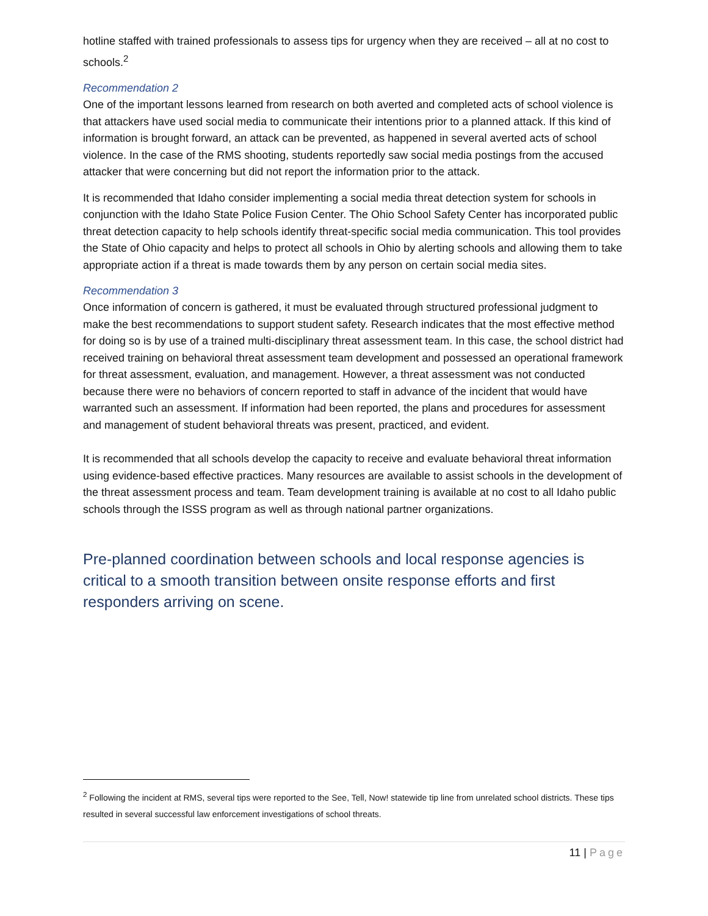hotline staffed with trained professionals to assess tips for urgency when they are received – all at no cost to schools.<sup>2</sup>
Recommendation 2
One of the important lessons learned from research on both averted and completed acts of school violence is that attackers have used social media to communicate their intentions prior to a planned attack. If this kind of information is brought forward, an attack can be prevented, as happened in several averted acts of school violence. In the case of the RMS shooting, students reportedly saw social media postings from the accused attacker that were concerning but did not report the information prior to the attack.
It is recommended that Idaho consider implementing a social media threat detection system for schools in conjunction with the Idaho State Police Fusion Center. The Ohio School Safety Center has incorporated public threat detection capacity to help schools identify threat-specific social media communication. This tool provides the State of Ohio capacity and helps to protect all schools in Ohio by alerting schools and allowing them to take appropriate action if a threat is made towards them by any person on certain social media sites.
Recommendation 3
Once information of concern is gathered, it must be evaluated through structured professional judgment to make the best recommendations to support student safety. Research indicates that the most effective method for doing so is by use of a trained multi-disciplinary threat assessment team. In this case, the school district had received training on behavioral threat assessment team development and possessed an operational framework for threat assessment, evaluation, and management. However, a threat assessment was not conducted because there were no behaviors of concern reported to staff in advance of the incident that would have warranted such an assessment. If information had been reported, the plans and procedures for assessment and management of student behavioral threats was present, practiced, and evident.
It is recommended that all schools develop the capacity to receive and evaluate behavioral threat information using evidence-based effective practices. Many resources are available to assist schools in the development of the threat assessment process and team. Team development training is available at no cost to all Idaho public schools through the ISSS program as well as through national partner organizations.
Pre-planned coordination between schools and local response agencies is critical to a smooth transition between onsite response efforts and first responders arriving on scene.
<sup>2</sup> Following the incident at RMS, several tips were reported to the See, Tell, Now! statewide tip line from unrelated school districts. These tips resulted in several successful law enforcement investigations of school threats.
11 | Page